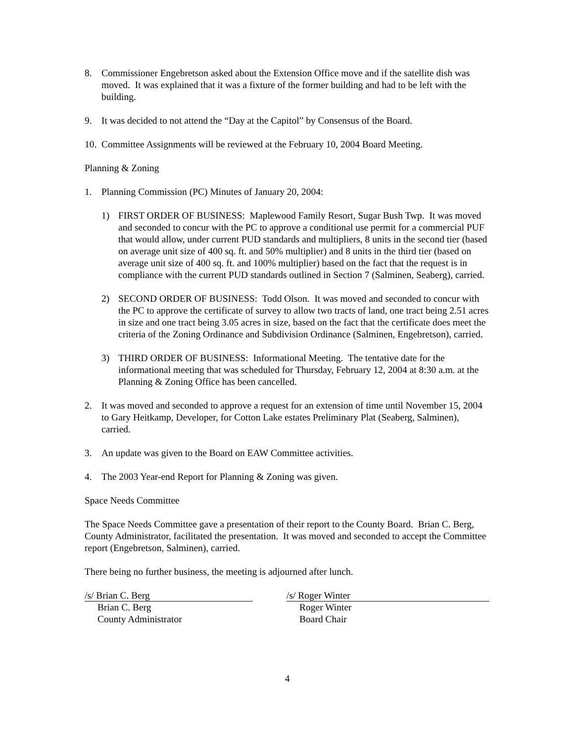8. Commissioner Engebretson asked about the Extension Office move and if the satellite dish was moved. It was explained that it was a fixture of the former building and had to be left with the building.
9. It was decided to not attend the “Day at the Capitol” by Consensus of the Board.
10. Committee Assignments will be reviewed at the February 10, 2004 Board Meeting.
Planning & Zoning
1. Planning Commission (PC) Minutes of January 20, 2004:
1) FIRST ORDER OF BUSINESS: Maplewood Family Resort, Sugar Bush Twp. It was moved and seconded to concur with the PC to approve a conditional use permit for a commercial PUF that would allow, under current PUD standards and multipliers, 8 units in the second tier (based on average unit size of 400 sq. ft. and 50% multiplier) and 8 units in the third tier (based on average unit size of 400 sq. ft. and 100% multiplier) based on the fact that the request is in compliance with the current PUD standards outlined in Section 7 (Salminen, Seaberg), carried.
2) SECOND ORDER OF BUSINESS: Todd Olson. It was moved and seconded to concur with the PC to approve the certificate of survey to allow two tracts of land, one tract being 2.51 acres in size and one tract being 3.05 acres in size, based on the fact that the certificate does meet the criteria of the Zoning Ordinance and Subdivision Ordinance (Salminen, Engebretson), carried.
3) THIRD ORDER OF BUSINESS: Informational Meeting. The tentative date for the informational meeting that was scheduled for Thursday, February 12, 2004 at 8:30 a.m. at the Planning & Zoning Office has been cancelled.
2. It was moved and seconded to approve a request for an extension of time until November 15, 2004 to Gary Heitkamp, Developer, for Cotton Lake estates Preliminary Plat (Seaberg, Salminen), carried.
3. An update was given to the Board on EAW Committee activities.
4. The 2003 Year-end Report for Planning & Zoning was given.
Space Needs Committee
The Space Needs Committee gave a presentation of their report to the County Board. Brian C. Berg, County Administrator, facilitated the presentation. It was moved and seconded to accept the Committee report (Engebretson, Salminen), carried.
There being no further business, the meeting is adjourned after lunch.
/s/ Brian C. Berg
Brian C. Berg
County Administrator
/s/ Roger Winter
Roger Winter
Board Chair
4